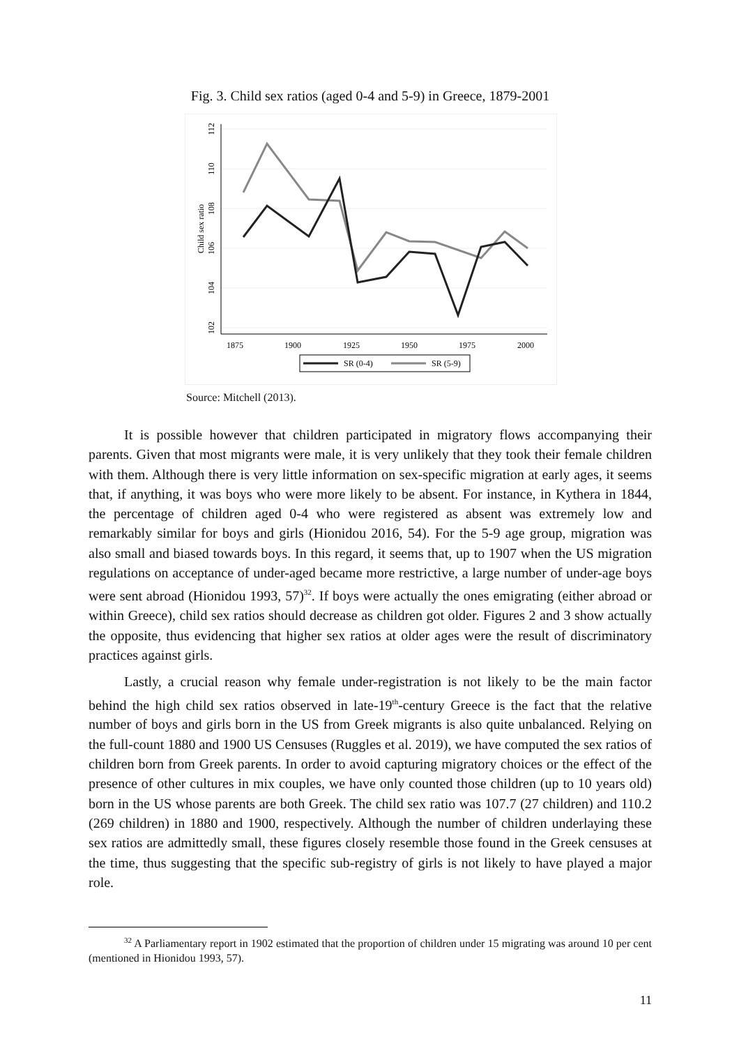Fig. 3. Child sex ratios (aged 0-4 and 5-9) in Greece, 1879-2001
112
110
108
106
104
102
Child sex ratio
1875
1900
1925
1950
1975
2000
SR (0-4)
SR (5-9)
Source: Mitchell (2013).
It is possible however that children participated in migratory flows accompanying their parents. Given that most migrants were male, it is very unlikely that they took their female children with them. Although there is very little information on sex-specific migration at early ages, it seems that, if anything, it was boys who were more likely to be absent. For instance, in Kythera in 1844, the percentage of children aged 0-4 who were registered as absent was extremely low and remarkably similar for boys and girls (Hionidou 2016, 54). For the 5-9 age group, migration was also small and biased towards boys. In this regard, it seems that, up to 1907 when the US migration regulations on acceptance of under-aged became more restrictive, a large number of under-age boys were sent abroad (Hionidou 1993, 57)<sup>32</sup>. If boys were actually the ones emigrating (either abroad or within Greece), child sex ratios should decrease as children got older. Figures 2 and 3 show actually the opposite, thus evidencing that higher sex ratios at older ages were the result of discriminatory practices against girls.
Lastly, a crucial reason why female under-registration is not likely to be the main factor behind the high child sex ratios observed in late-19<sup>th</sup>-century Greece is the fact that the relative number of boys and girls born in the US from Greek migrants is also quite unbalanced. Relying on the full-count 1880 and 1900 US Censuses (Ruggles et al. 2019), we have computed the sex ratios of children born from Greek parents. In order to avoid capturing migratory choices or the effect of the presence of other cultures in mix couples, we have only counted those children (up to 10 years old) born in the US whose parents are both Greek. The child sex ratio was 107.7 (27 children) and 110.2 (269 children) in 1880 and 1900, respectively. Although the number of children underlaying these sex ratios are admittedly small, these figures closely resemble those found in the Greek censuses at the time, thus suggesting that the specific sub-registry of girls is not likely to have played a major role.
<sup>32</sup> A Parliamentary report in 1902 estimated that the proportion of children under 15 migrating was around 10 per cent (mentioned in Hionidou 1993, 57).
11